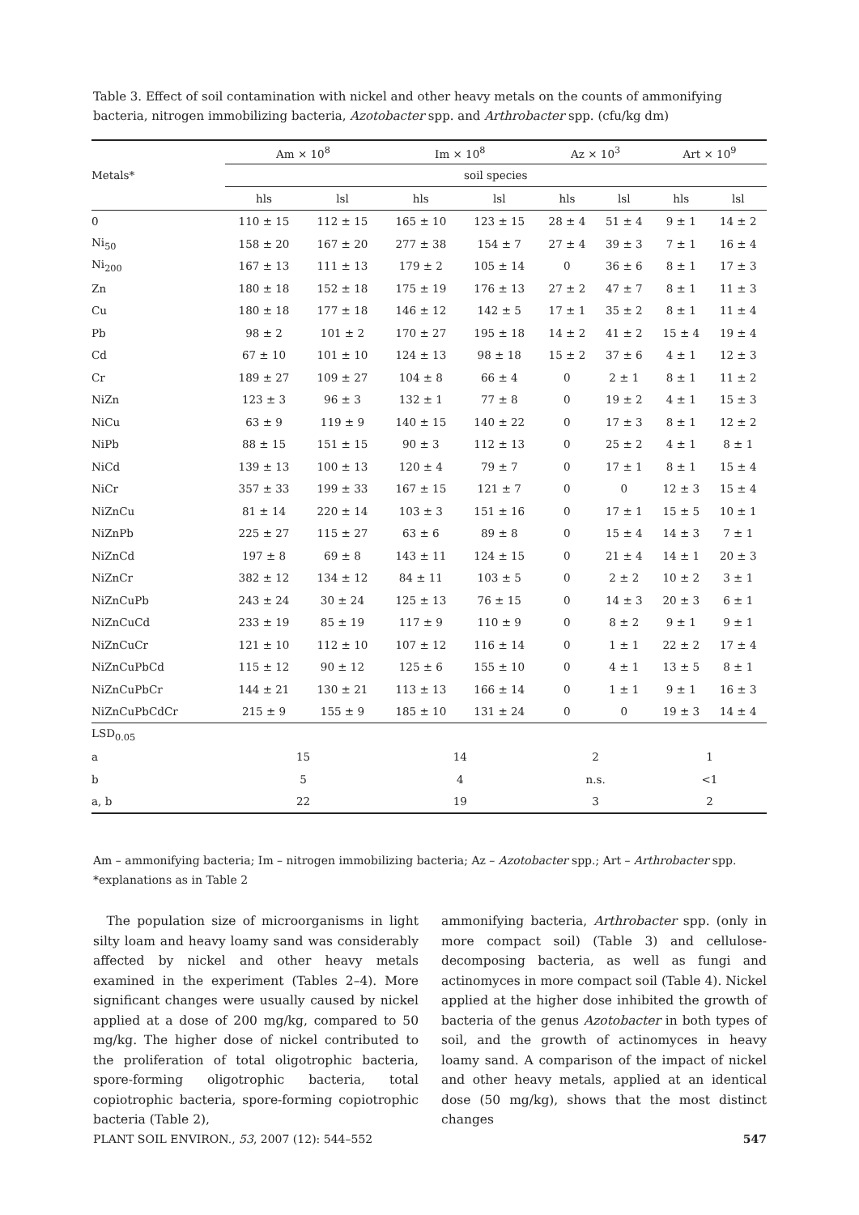Table 3. Effect of soil contamination with nickel and other heavy metals on the counts of ammonifying bacteria, nitrogen immobilizing bacteria, Azotobacter spp. and Arthrobacter spp. (cfu/kg dm)
| Metals* | Am × 10<sup>8</sup> | | Im × 10<sup>8</sup> | | Az × 10<sup>3</sup> | | Art × 10<sup>9</sup> | |
| --- | --- | --- | --- | --- | --- | --- | --- | --- |
| | soil species | | | | | | | |
| | hls | lsl | hls | lsl | hls | lsl | hls | lsl |
| 0 | 110 ± 15 | 112 ± 15 | 165 ± 10 | 123 ± 15 | 28 ± 4 | 51 ± 4 | 9 ± 1 | 14 ± 2 |
| Ni<sub>50</sub> | 158 ± 20 | 167 ± 20 | 277 ± 38 | 154 ± 7 | 27 ± 4 | 39 ± 3 | 7 ± 1 | 16 ± 4 |
| Ni<sub>200</sub> | 167 ± 13 | 111 ± 13 | 179 ± 2 | 105 ± 14 | 0 | 36 ± 6 | 8 ± 1 | 17 ± 3 |
| Zn | 180 ± 18 | 152 ± 18 | 175 ± 19 | 176 ± 13 | 27 ± 2 | 47 ± 7 | 8 ± 1 | 11 ± 3 |
| Cu | 180 ± 18 | 177 ± 18 | 146 ± 12 | 142 ± 5 | 17 ± 1 | 35 ± 2 | 8 ± 1 | 11 ± 4 |
| Pb | 98 ± 2 | 101 ± 2 | 170 ± 27 | 195 ± 18 | 14 ± 2 | 41 ± 2 | 15 ± 4 | 19 ± 4 |
| Cd | 67 ± 10 | 101 ± 10 | 124 ± 13 | 98 ± 18 | 15 ± 2 | 37 ± 6 | 4 ± 1 | 12 ± 3 |
| Cr | 189 ± 27 | 109 ± 27 | 104 ± 8 | 66 ± 4 | 0 | 2 ± 1 | 8 ± 1 | 11 ± 2 |
| NiZn | 123 ± 3 | 96 ± 3 | 132 ± 1 | 77 ± 8 | 0 | 19 ± 2 | 4 ± 1 | 15 ± 3 |
| NiCu | 63 ± 9 | 119 ± 9 | 140 ± 15 | 140 ± 22 | 0 | 17 ± 3 | 8 ± 1 | 12 ± 2 |
| NiPb | 88 ± 15 | 151 ± 15 | 90 ± 3 | 112 ± 13 | 0 | 25 ± 2 | 4 ± 1 | 8 ± 1 |
| NiCd | 139 ± 13 | 100 ± 13 | 120 ± 4 | 79 ± 7 | 0 | 17 ± 1 | 8 ± 1 | 15 ± 4 |
| NiCr | 357 ± 33 | 199 ± 33 | 167 ± 15 | 121 ± 7 | 0 | 0 | 12 ± 3 | 15 ± 4 |
| NiZnCu | 81 ± 14 | 220 ± 14 | 103 ± 3 | 151 ± 16 | 0 | 17 ± 1 | 15 ± 5 | 10 ± 1 |
| NiZnPb | 225 ± 27 | 115 ± 27 | 63 ± 6 | 89 ± 8 | 0 | 15 ± 4 | 14 ± 3 | 7 ± 1 |
| NiZnCd | 197 ± 8 | 69 ± 8 | 143 ± 11 | 124 ± 15 | 0 | 21 ± 4 | 14 ± 1 | 20 ± 3 |
| NiZnCr | 382 ± 12 | 134 ± 12 | 84 ± 11 | 103 ± 5 | 0 | 2 ± 2 | 10 ± 2 | 3 ± 1 |
| NiZnCuPb | 243 ± 24 | 30 ± 24 | 125 ± 13 | 76 ± 15 | 0 | 14 ± 3 | 20 ± 3 | 6 ± 1 |
| NiZnCuCd | 233 ± 19 | 85 ± 19 | 117 ± 9 | 110 ± 9 | 0 | 8 ± 2 | 9 ± 1 | 9 ± 1 |
| NiZnCuCr | 121 ± 10 | 112 ± 10 | 107 ± 12 | 116 ± 14 | 0 | 1 ± 1 | 22 ± 2 | 17 ± 4 |
| NiZnCuPbCd | 115 ± 12 | 90 ± 12 | 125 ± 6 | 155 ± 10 | 0 | 4 ± 1 | 13 ± 5 | 8 ± 1 |
| NiZnCuPbCr | 144 ± 21 | 130 ± 21 | 113 ± 13 | 166 ± 14 | 0 | 1 ± 1 | 9 ± 1 | 16 ± 3 |
| NiZnCuPbCdCr | 215 ± 9 | 155 ± 9 | 185 ± 10 | 131 ± 24 | 0 | 0 | 19 ± 3 | 14 ± 4 |
| LSD<sub>0.05</sub> | | | | | | | | |
| a | 15 | | 14 | | 2 | | 1 | |
| b | 5 | | 4 | | n.s. | | <1 | |
| a, b | 22 | | 19 | | 3 | | 2 | |
Am – ammonifying bacteria; Im – nitrogen immobilizing bacteria; Az – Azotobacter spp.; Art – Arthrobacter spp.
*explanations as in Table 2
The population size of microorganisms in light silty loam and heavy loamy sand was considerably affected by nickel and other heavy metals examined in the experiment (Tables 2–4). More significant changes were usually caused by nickel applied at a dose of 200 mg/kg, compared to 50 mg/kg. The higher dose of nickel contributed to the proliferation of total oligotrophic bacteria, spore-forming oligotrophic bacteria, total copiotrophic bacteria, spore-forming copiotrophic bacteria (Table 2),
ammonifying bacteria, Arthrobacter spp. (only in more compact soil) (Table 3) and cellulose-decomposing bacteria, as well as fungi and actinomyces in more compact soil (Table 4). Nickel applied at the higher dose inhibited the growth of bacteria of the genus Azotobacter in both types of soil, and the growth of actinomyces in heavy loamy sand. A comparison of the impact of nickel and other heavy metals, applied at an identical dose (50 mg/kg), shows that the most distinct changes
PLANT SOIL ENVIRON., 53, 2007 (12): 544–552 547